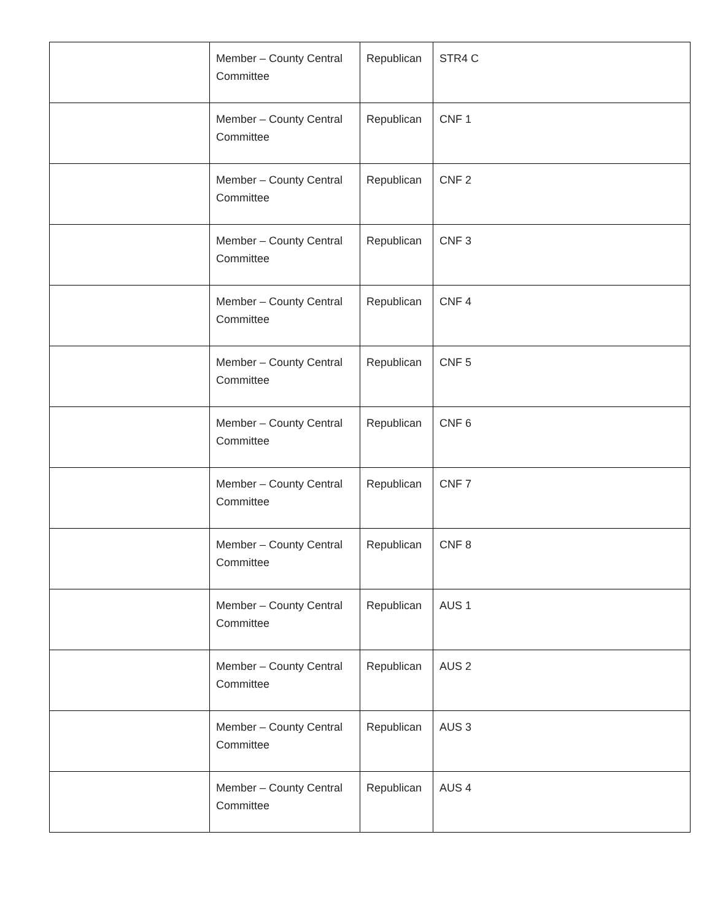| | Member – County Central Committee | Republican | STR4 C |
| | Member – County Central Committee | Republican | CNF 1 |
| | Member – County Central Committee | Republican | CNF 2 |
| | Member – County Central Committee | Republican | CNF 3 |
| | Member – County Central Committee | Republican | CNF 4 |
| | Member – County Central Committee | Republican | CNF 5 |
| | Member – County Central Committee | Republican | CNF 6 |
| | Member – County Central Committee | Republican | CNF 7 |
| | Member – County Central Committee | Republican | CNF 8 |
| | Member – County Central Committee | Republican | AUS 1 |
| | Member – County Central Committee | Republican | AUS 2 |
| | Member – County Central Committee | Republican | AUS 3 |
| | Member – County Central Committee | Republican | AUS 4 |